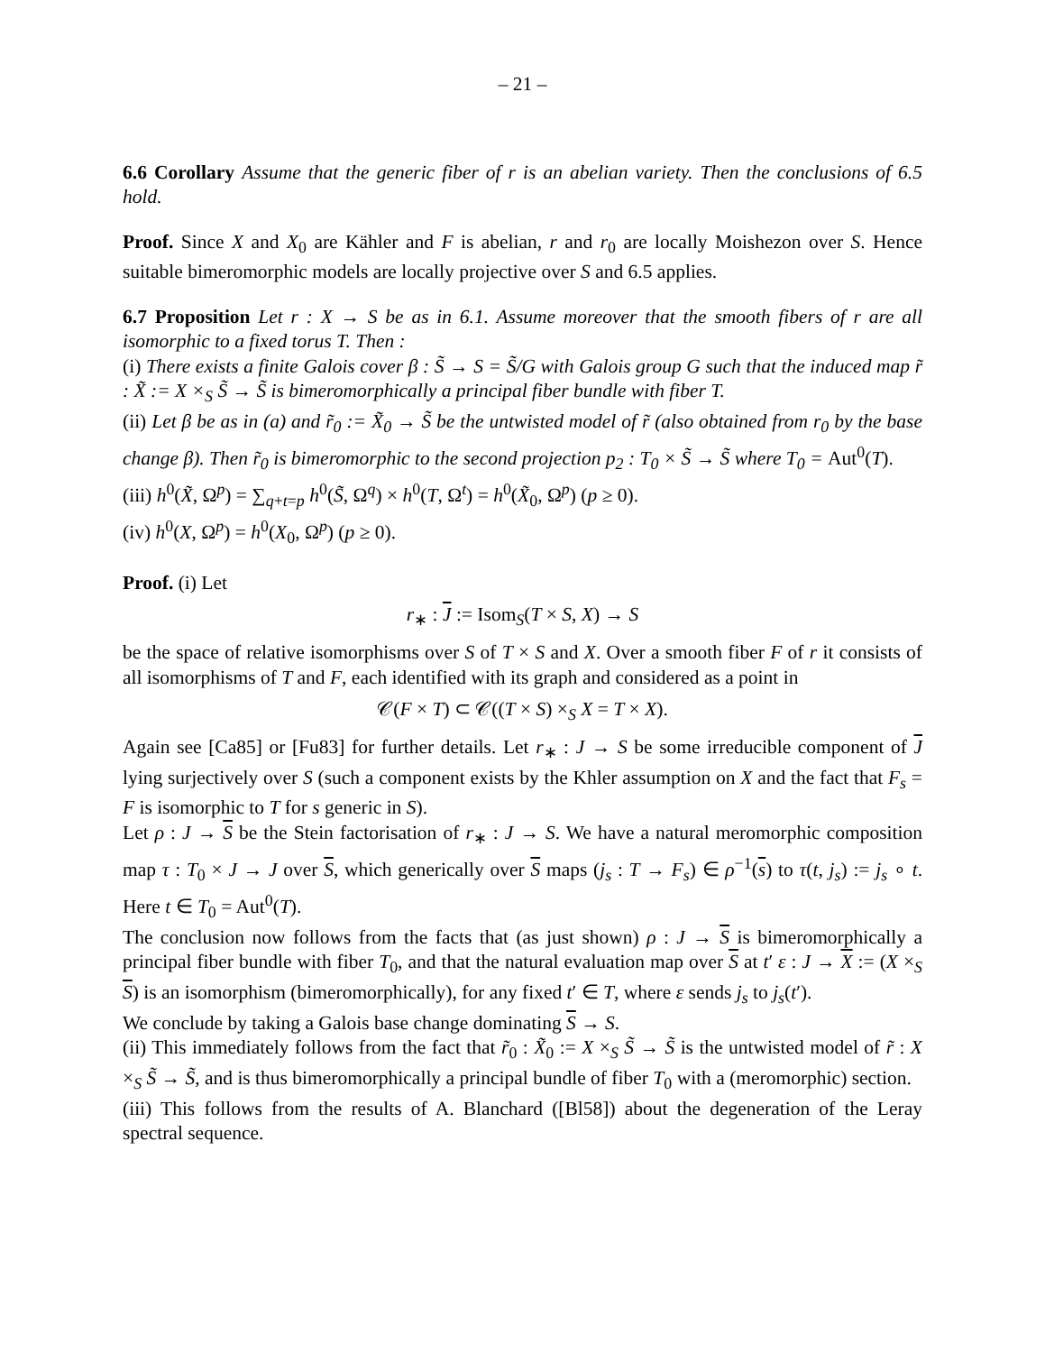– 21 –
6.6 Corollary Assume that the generic fiber of r is an abelian variety. Then the conclusions of 6.5 hold.
Proof. Since X and X<sub>0</sub> are Kähler and F is abelian, r and r<sub>0</sub> are locally Moishezon over S. Hence suitable bimeromorphic models are locally projective over S and 6.5 applies.
6.7 Proposition Let r : X → S be as in 6.1. Assume moreover that the smooth fibers of r are all isomorphic to a fixed torus T. Then :
(i) There exists a finite Galois cover β : S̃ → S = S̃/G with Galois group G such that the induced map r̃ : X̃ := X ×<sub>S</sub> S̃ → S̃ is bimeromorphically a principal fiber bundle with fiber T.
(ii) Let β be as in (a) and r̃<sub>0</sub> := X̃<sub>0</sub> → S̃ be the untwisted model of r̃ (also obtained from r<sub>0</sub> by the base change β). Then r̃<sub>0</sub> is bimeromorphic to the second projection p<sub>2</sub> : T<sub>0</sub> × S̃ → S̃ where T<sub>0</sub> = Aut<sup>0</sup>(T).
(iii) h<sup>0</sup>(X̃, Ω<sup>p</sup>) = ∑<sub>q+t=p</sub> h<sup>0</sup>(S̃, Ω<sup>q</sup>) × h<sup>0</sup>(T, Ω<sup>t</sup>) = h<sup>0</sup>(X̃<sub>0</sub>, Ω<sup>p</sup>) (p ≥ 0).
(iv) h<sup>0</sup>(X, Ω<sup>p</sup>) = h<sup>0</sup>(X<sub>0</sub>, Ω<sup>p</sup>) (p ≥ 0).
Proof. (i) Let
r<sub>∗</sub> : J := Isom<sub>S</sub>(T × S, X) → S
be the space of relative isomorphisms over S of T × S and X. Over a smooth fiber F of r it consists of all isomorphisms of T and F, each identified with its graph and considered as a point in
𝒞(F × T) ⊂ 𝒞((T × S) ×<sub>S</sub> X = T × X).
Again see [Ca85] or [Fu83] for further details. Let r<sub>∗</sub> : J → S be some irreducible component of J lying surjectively over S (such a component exists by the Khler assumption on X and the fact that F<sub>s</sub> = F is isomorphic to T for s generic in S).
Let ρ : J → S be the Stein factorisation of r<sub>∗</sub> : J → S. We have a natural meromorphic composition map τ : T<sub>0</sub> × J → J over S, which generically over S maps (j<sub>s</sub> : T → F<sub>s</sub>) ∈ ρ<sup>−1</sup>(s) to τ(t, j<sub>s</sub>) := j<sub>s</sub> ∘ t. Here t ∈ T<sub>0</sub> = Aut<sup>0</sup>(T).
The conclusion now follows from the facts that (as just shown) ρ : J → S is bimeromorphically a principal fiber bundle with fiber T<sub>0</sub>, and that the natural evaluation map over S at t′ ε : J → X := (X ×<sub>S</sub> S) is an isomorphism (bimeromorphically), for any fixed t′ ∈ T, where ε sends j<sub>s</sub> to j<sub>s</sub>(t′).
We conclude by taking a Galois base change dominating S → S.
(ii) This immediately follows from the fact that r̃<sub>0</sub> : X̃<sub>0</sub> := X ×<sub>S</sub> S̃ → S̃ is the untwisted model of r̃ : X ×<sub>S</sub> S̃ → S̃, and is thus bimeromorphically a principal bundle of fiber T<sub>0</sub> with a (meromorphic) section.
(iii) This follows from the results of A. Blanchard ([Bl58]) about the degeneration of the Leray spectral sequence.